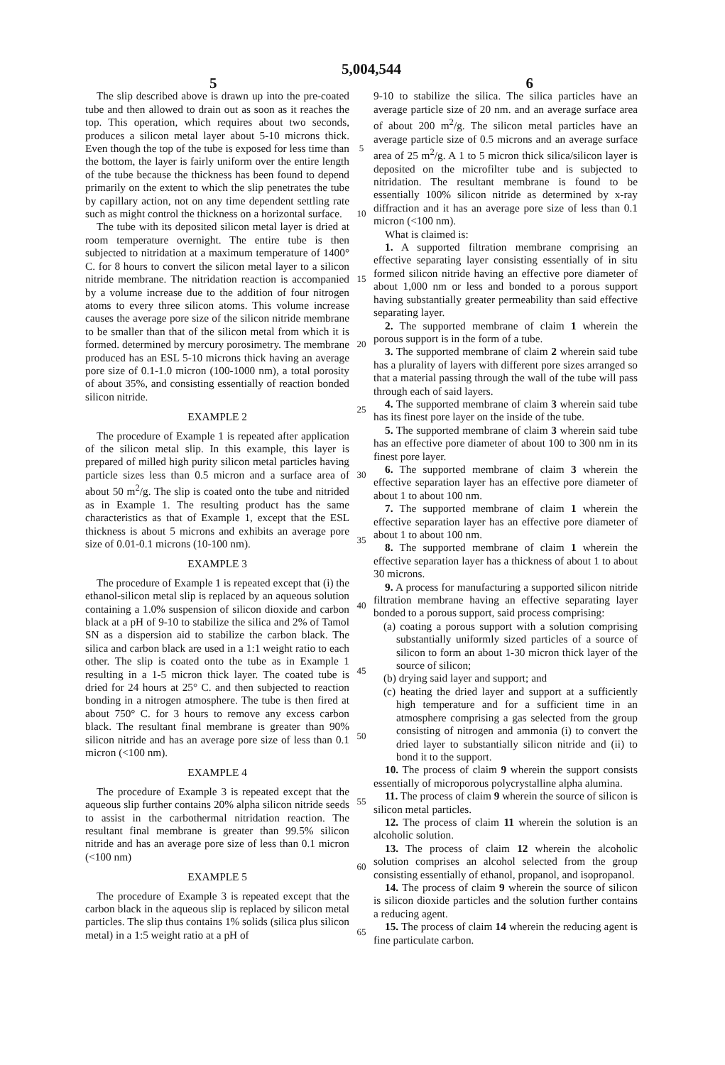5,004,544
5 6
The slip described above is drawn up into the pre-coated tube and then allowed to drain out as soon as it reaches the top. This operation, which requires about two seconds, produces a silicon metal layer about 5-10 microns thick. Even though the top of the tube is exposed for less time than the bottom, the layer is fairly uniform over the entire length of the tube because the thickness has been found to depend primarily on the extent to which the slip penetrates the tube by capillary action, not on any time dependent settling rate such as might control the thickness on a horizontal surface.
The tube with its deposited silicon metal layer is dried at room temperature overnight. The entire tube is then subjected to nitridation at a maximum temperature of 1400° C. for 8 hours to convert the silicon metal layer to a silicon nitride membrane. The nitridation reaction is accompanied by a volume increase due to the addition of four nitrogen atoms to every three silicon atoms. This volume increase causes the average pore size of the silicon nitride membrane to be smaller than that of the silicon metal from which it is formed. determined by mercury porosimetry. The membrane produced has an ESL 5-10 microns thick having an average pore size of 0.1-1.0 micron (100-1000 nm), a total porosity of about 35%, and consisting essentially of reaction bonded silicon nitride.
EXAMPLE 2
The procedure of Example 1 is repeated after application of the silicon metal slip. In this example, this layer is prepared of milled high purity silicon metal particles having particle sizes less than 0.5 micron and a surface area of about 50 m<sup>2</sup>/g. The slip is coated onto the tube and nitrided as in Example 1. The resulting product has the same characteristics as that of Example 1, except that the ESL thickness is about 5 microns and exhibits an average pore size of 0.01-0.1 microns (10-100 nm).
EXAMPLE 3
The procedure of Example 1 is repeated except that (i) the ethanol-silicon metal slip is replaced by an aqueous solution containing a 1.0% suspension of silicon dioxide and carbon black at a pH of 9-10 to stabilize the silica and 2% of Tamol SN as a dispersion aid to stabilize the carbon black. The silica and carbon black are used in a 1:1 weight ratio to each other. The slip is coated onto the tube as in Example 1 resulting in a 1-5 micron thick layer. The coated tube is dried for 24 hours at 25° C. and then subjected to reaction bonding in a nitrogen atmosphere. The tube is then fired at about 750° C. for 3 hours to remove any excess carbon black. The resultant final membrane is greater than 90% silicon nitride and has an average pore size of less than 0.1 micron (<100 nm).
EXAMPLE 4
The procedure of Example 3 is repeated except that the aqueous slip further contains 20% alpha silicon nitride seeds to assist in the carbothermal nitridation reaction. The resultant final membrane is greater than 99.5% silicon nitride and has an average pore size of less than 0.1 micron (<100 nm)
EXAMPLE 5
The procedure of Example 3 is repeated except that the carbon black in the aqueous slip is replaced by silicon metal particles. The slip thus contains 1% solids (silica plus silicon metal) in a 1:5 weight ratio at a pH of
5
10
15
20
25
30
35
40
45
50
55
60
65
9-10 to stabilize the silica. The silica particles have an average particle size of 20 nm. and an average surface area of about 200 m<sup>2</sup>/g. The silicon metal particles have an average particle size of 0.5 microns and an average surface area of 25 m<sup>2</sup>/g. A 1 to 5 micron thick silica/silicon layer is deposited on the microfilter tube and is subjected to nitridation. The resultant membrane is found to be essentially 100% silicon nitride as determined by x-ray diffraction and it has an average pore size of less than 0.1 micron (<100 nm).
What is claimed is:
1. A supported filtration membrane comprising an effective separating layer consisting essentially of in situ formed silicon nitride having an effective pore diameter of about 1,000 nm or less and bonded to a porous support having substantially greater permeability than said effective separating layer.
2. The supported membrane of claim 1 wherein the porous support is in the form of a tube.
3. The supported membrane of claim 2 wherein said tube has a plurality of layers with different pore sizes arranged so that a material passing through the wall of the tube will pass through each of said layers.
4. The supported membrane of claim 3 wherein said tube has its finest pore layer on the inside of the tube.
5. The supported membrane of claim 3 wherein said tube has an effective pore diameter of about 100 to 300 nm in its finest pore layer.
6. The supported membrane of claim 3 wherein the effective separation layer has an effective pore diameter of about 1 to about 100 nm.
7. The supported membrane of claim 1 wherein the effective separation layer has an effective pore diameter of about 1 to about 100 nm.
8. The supported membrane of claim 1 wherein the effective separation layer has a thickness of about 1 to about 30 microns.
9. A process for manufacturing a supported silicon nitride filtration membrane having an effective separating layer bonded to a porous support, said process comprising:
(a) coating a porous support with a solution comprising substantially uniformly sized particles of a source of silicon to form an about 1-30 micron thick layer of the source of silicon;
(b) drying said layer and support; and
(c) heating the dried layer and support at a sufficiently high temperature and for a sufficient time in an atmosphere comprising a gas selected from the group consisting of nitrogen and ammonia (i) to convert the dried layer to substantially silicon nitride and (ii) to bond it to the support.
10. The process of claim 9 wherein the support consists essentially of microporous polycrystalline alpha alumina.
11. The process of claim 9 wherein the source of silicon is silicon metal particles.
12. The process of claim 11 wherein the solution is an alcoholic solution.
13. The process of claim 12 wherein the alcoholic solution comprises an alcohol selected from the group consisting essentially of ethanol, propanol, and isopropanol.
14. The process of claim 9 wherein the source of silicon is silicon dioxide particles and the solution further contains a reducing agent.
15. The process of claim 14 wherein the reducing agent is fine particulate carbon.